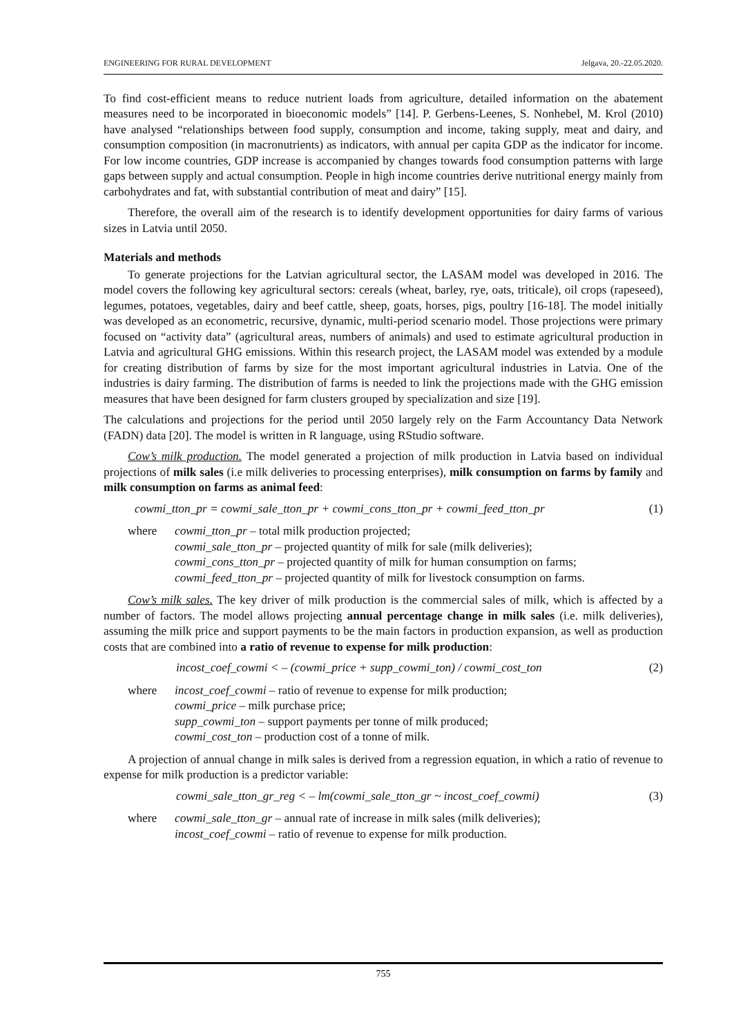ENGINEERING FOR RURAL DEVELOPMENT Jelgava, 20.-22.05.2020.
To find cost-efficient means to reduce nutrient loads from agriculture, detailed information on the abatement measures need to be incorporated in bioeconomic models” [14]. P. Gerbens-Leenes, S. Nonhebel, M. Krol (2010) have analysed “relationships between food supply, consumption and income, taking supply, meat and dairy, and consumption composition (in macronutrients) as indicators, with annual per capita GDP as the indicator for income. For low income countries, GDP increase is accompanied by changes towards food consumption patterns with large gaps between supply and actual consumption. People in high income countries derive nutritional energy mainly from carbohydrates and fat, with substantial contribution of meat and dairy” [15].
Therefore, the overall aim of the research is to identify development opportunities for dairy farms of various sizes in Latvia until 2050.
Materials and methods
To generate projections for the Latvian agricultural sector, the LASAM model was developed in 2016. The model covers the following key agricultural sectors: cereals (wheat, barley, rye, oats, triticale), oil crops (rapeseed), legumes, potatoes, vegetables, dairy and beef cattle, sheep, goats, horses, pigs, poultry [16-18]. The model initially was developed as an econometric, recursive, dynamic, multi-period scenario model. Those projections were primary focused on “activity data” (agricultural areas, numbers of animals) and used to estimate agricultural production in Latvia and agricultural GHG emissions. Within this research project, the LASAM model was extended by a module for creating distribution of farms by size for the most important agricultural industries in Latvia. One of the industries is dairy farming. The distribution of farms is needed to link the projections made with the GHG emission measures that have been designed for farm clusters grouped by specialization and size [19].
The calculations and projections for the period until 2050 largely rely on the Farm Accountancy Data Network (FADN) data [20]. The model is written in R language, using RStudio software.
Cow’s milk production. The model generated a projection of milk production in Latvia based on individual projections of milk sales (i.e milk deliveries to processing enterprises), milk consumption on farms by family and milk consumption on farms as animal feed:
cowmi_tton_pr = cowmi_sale_tton_pr + cowmi_cons_tton_pr + cowmi_feed_tton_pr (1)
where
cowmi_tton_pr – total milk production projected;
cowmi_sale_tton_pr – projected quantity of milk for sale (milk deliveries);
cowmi_cons_tton_pr – projected quantity of milk for human consumption on farms;
cowmi_feed_tton_pr – projected quantity of milk for livestock consumption on farms.
Cow’s milk sales. The key driver of milk production is the commercial sales of milk, which is affected by a number of factors. The model allows projecting annual percentage change in milk sales (i.e. milk deliveries), assuming the milk price and support payments to be the main factors in production expansion, as well as production costs that are combined into a ratio of revenue to expense for milk production:
incost_coef_cowmi < – (cowmi_price + supp_cowmi_ton) / cowmi_cost_ton (2)
where
incost_coef_cowmi – ratio of revenue to expense for milk production;
cowmi_price – milk purchase price;
supp_cowmi_ton – support payments per tonne of milk produced;
cowmi_cost_ton – production cost of a tonne of milk.
A projection of annual change in milk sales is derived from a regression equation, in which a ratio of revenue to expense for milk production is a predictor variable:
cowmi_sale_tton_gr_reg < – lm(cowmi_sale_tton_gr ~ incost_coef_cowmi) (3)
where
cowmi_sale_tton_gr – annual rate of increase in milk sales (milk deliveries);
incost_coef_cowmi – ratio of revenue to expense for milk production.
755